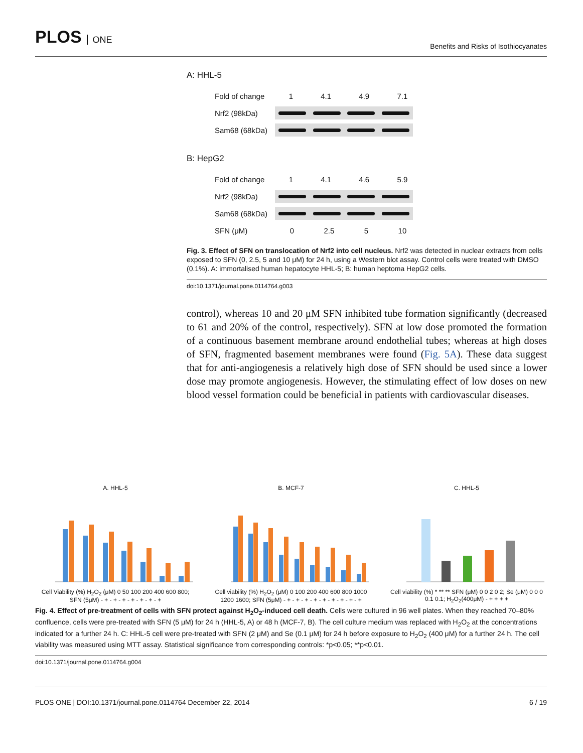PLOS ONE
Benefits and Risks of Isothiocyanates
A: HHL-5
Fold of change 1 4.1 4.9 7.1
Nrf2 (98kDa)
Sam68 (68kDa)
B: HepG2
Fold of change 1 4.1 4.6 5.9
Nrf2 (98kDa)
Sam68 (68kDa)
SFN (μM) 0 2.5 5 10
Fig. 3. Effect of SFN on translocation of Nrf2 into cell nucleus. Nrf2 was detected in nuclear extracts from cells exposed to SFN (0, 2.5, 5 and 10 μM) for 24 h, using a Western blot assay. Control cells were treated with DMSO (0.1%). A: immortalised human hepatocyte HHL-5; B: human heptoma HepG2 cells.
doi:10.1371/journal.pone.0114764.g003
control), whereas 10 and 20 μM SFN inhibited tube formation significantly (decreased to 61 and 20% of the control, respectively). SFN at low dose promoted the formation of a continuous basement membrane around endothelial tubes; whereas at high doses of SFN, fragmented basement membranes were found (Fig. 5A). These data suggest that for anti-angiogenesis a relatively high dose of SFN should be used since a lower dose may promote angiogenesis. However, the stimulating effect of low doses on new blood vessel formation could be beneficial in patients with cardiovascular diseases.
A. HHL-5Cell Viability (%) H<sub>2</sub>O<sub>2</sub> (μM) 0 50 100 200 400 600 800; SFN (5μM) - + - + - + - + - + - + - +
B. MCF-7Cell viability (%) H<sub>2</sub>O<sub>2</sub> (μM) 0 100 200 400 600 800 1000 1200 1600; SFN (5μM) - + - + - + - + - + - + - + - + - +
C. HHL-5Cell viability (%) * ** ** SFN (μM) 0 0 2 0 2; Se (μM) 0 0 0 0.1 0.1; H<sub>2</sub>O<sub>2</sub>(400μM) - + + + +
Fig. 4. Effect of pre-treatment of cells with SFN protect against H<sub>2</sub>O<sub>2</sub>-induced cell death. Cells were cultured in 96 well plates. When they reached 70–80% confluence, cells were pre-treated with SFN (5 μM) for 24 h (HHL-5, A) or 48 h (MCF-7, B). The cell culture medium was replaced with H<sub>2</sub>O<sub>2</sub> at the concentrations indicated for a further 24 h. C: HHL-5 cell were pre-treated with SFN (2 μM) and Se (0.1 μM) for 24 h before exposure to H<sub>2</sub>O<sub>2</sub> (400 μM) for a further 24 h. The cell viability was measured using MTT assay. Statistical significance from corresponding controls: *p<0.05; **p<0.01.
doi:10.1371/journal.pone.0114764.g004
PLOS ONE | DOI:10.1371/journal.pone.0114764 December 22, 2014 6 / 19